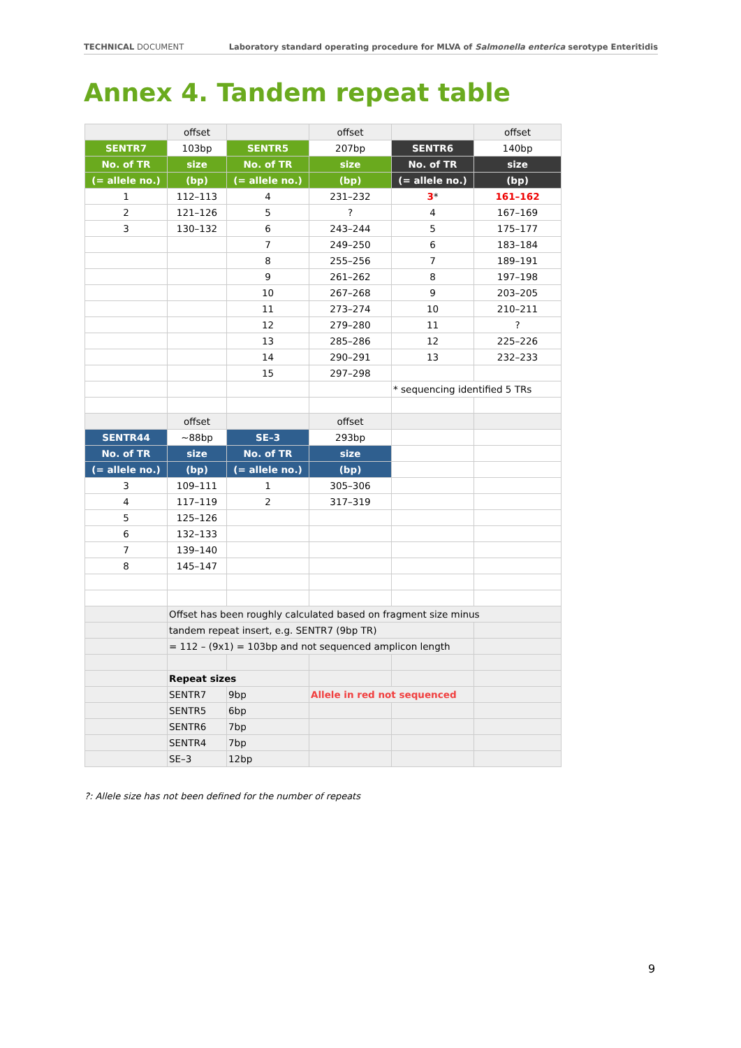TECHNICAL DOCUMENT Laboratory standard operating procedure for MLVA of Salmonella enterica serotype Enteritidis
Annex 4. Tandem repeat table
| | offset | | offset | | offset |
| SENTR7 | 103bp | SENTR5 | 207bp | SENTR6 | 140bp |
| No. of TR | size | No. of TR | size | No. of TR | size |
| (= allele no.) | (bp) | (= allele no.) | (bp) | (= allele no.) | (bp) |
| 1 | 112–113 | 4 | 231–232 | 3 * | 161–162 |
| 2 | 121–126 | 5 | ? | 4 | 167–169 |
| 3 | 130–132 | 6 | 243–244 | 5 | 175–177 |
| | | 7 | 249–250 | 6 | 183–184 |
| | | 8 | 255–256 | 7 | 189–191 |
| | | 9 | 261–262 | 8 | 197–198 |
| | | 10 | 267–268 | 9 | 203–205 |
| | | 11 | 273–274 | 10 | 210–211 |
| | | 12 | 279–280 | 11 | ? |
| | | 13 | 285–286 | 12 | 225–226 |
| | | 14 | 290–291 | 13 | 232–233 |
| | | 15 | 297–298 | | |
| | | | | * sequencing identified 5 TRs | |
| | offset | | offset | | |
| SENTR44 | ~88bp | SE–3 | 293bp | | |
| No. of TR | size | No. of TR | size | | |
| (= allele no.) | (bp) | (= allele no.) | (bp) | | |
| 3 | 109–111 | 1 | 305–306 | | |
| 4 | 117–119 | 2 | 317–319 | | |
| 5 | 125–126 | | | | |
| 6 | 132–133 | | | | |
| 7 | 139–140 | | | | |
| 8 | 145–147 | | | | |
| | Offset has been roughly calculated based on fragment size minus | | | | |
| | tandem repeat insert, e.g. SENTR7 (9bp TR) | | | | |
| | = 112 – (9x1) = 103bp and not sequenced amplicon length | | | | |
| | Repeat sizes | | | | |
| | SENTR7 | 9bp | Allele in red not sequenced | | |
| | SENTR5 | 6bp | | | |
| | SENTR6 | 7bp | | | |
| | SENTR4 | 7bp | | | |
| | SE–3 | 12bp | | | |
?: Allele size has not been defined for the number of repeats
9